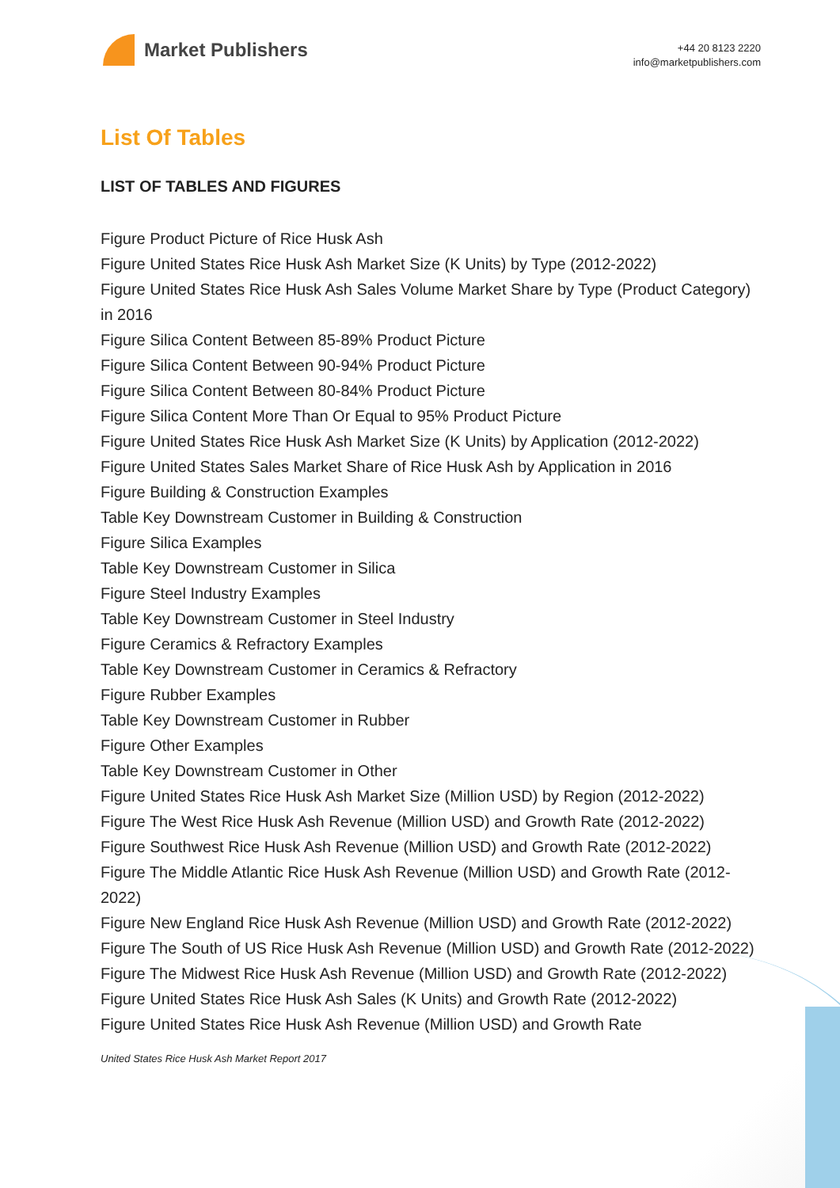Market Publishers
+44 20 8123 2220
info@marketpublishers.com
List Of Tables
LIST OF TABLES AND FIGURES
Figure Product Picture of Rice Husk Ash
Figure United States Rice Husk Ash Market Size (K Units) by Type (2012-2022)
Figure United States Rice Husk Ash Sales Volume Market Share by Type (Product Category) in 2016
Figure Silica Content Between 85-89% Product Picture
Figure Silica Content Between 90-94% Product Picture
Figure Silica Content Between 80-84% Product Picture
Figure Silica Content More Than Or Equal to 95% Product Picture
Figure United States Rice Husk Ash Market Size (K Units) by Application (2012-2022)
Figure United States Sales Market Share of Rice Husk Ash by Application in 2016
Figure Building & Construction Examples
Table Key Downstream Customer in Building & Construction
Figure Silica Examples
Table Key Downstream Customer in Silica
Figure Steel Industry Examples
Table Key Downstream Customer in Steel Industry
Figure Ceramics & Refractory Examples
Table Key Downstream Customer in Ceramics & Refractory
Figure Rubber Examples
Table Key Downstream Customer in Rubber
Figure Other Examples
Table Key Downstream Customer in Other
Figure United States Rice Husk Ash Market Size (Million USD) by Region (2012-2022)
Figure The West Rice Husk Ash Revenue (Million USD) and Growth Rate (2012-2022)
Figure Southwest Rice Husk Ash Revenue (Million USD) and Growth Rate (2012-2022)
Figure The Middle Atlantic Rice Husk Ash Revenue (Million USD) and Growth Rate (2012-2022)
Figure New England Rice Husk Ash Revenue (Million USD) and Growth Rate (2012-2022)
Figure The South of US Rice Husk Ash Revenue (Million USD) and Growth Rate (2012-2022)
Figure The Midwest Rice Husk Ash Revenue (Million USD) and Growth Rate (2012-2022)
Figure United States Rice Husk Ash Sales (K Units) and Growth Rate (2012-2022)
Figure United States Rice Husk Ash Revenue (Million USD) and Growth Rate
United States Rice Husk Ash Market Report 2017